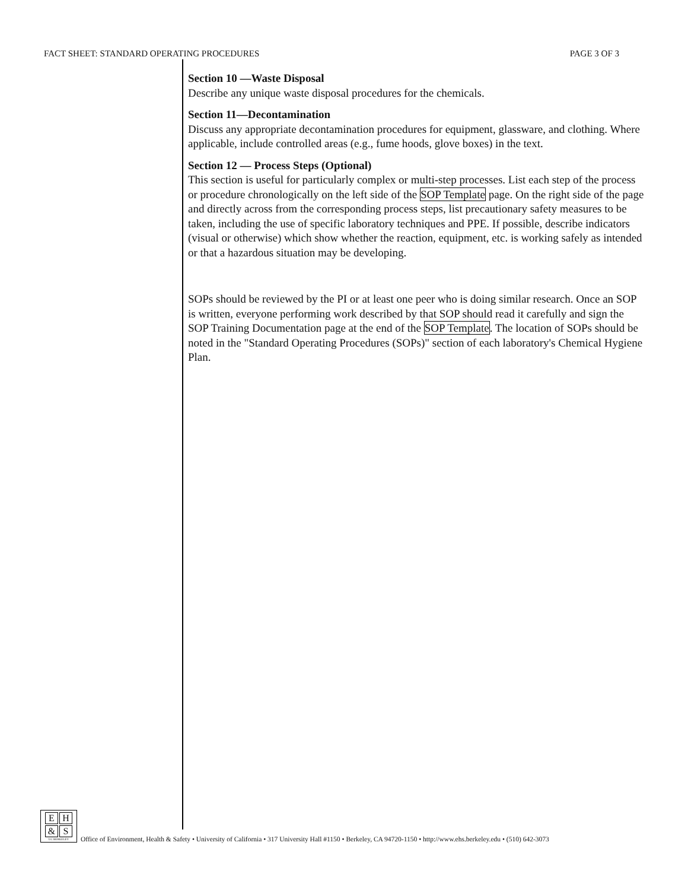FACT SHEET: STANDARD OPERATING PROCEDURES PAGE 3 OF 3
Section 10 —Waste Disposal
Describe any unique waste disposal procedures for the chemicals.
Section 11—Decontamination
Discuss any appropriate decontamination procedures for equipment, glassware, and clothing. Where applicable, include controlled areas (e.g., fume hoods, glove boxes) in the text.
Section 12 — Process Steps (Optional)
This section is useful for particularly complex or multi-step processes. List each step of the process or procedure chronologically on the left side of the SOP Template page. On the right side of the page and directly across from the corresponding process steps, list precautionary safety measures to be taken, including the use of specific laboratory techniques and PPE. If possible, describe indicators (visual or otherwise) which show whether the reaction, equipment, etc. is working safely as intended or that a hazardous situation may be developing.
SOPs should be reviewed by the PI or at least one peer who is doing similar research. Once an SOP is written, everyone performing work described by that SOP should read it carefully and sign the SOP Training Documentation page at the end of the SOP Template. The location of SOPs should be noted in the "Standard Operating Procedures (SOPs)" section of each laboratory's Chemical Hygiene Plan.
E H
& S
UC BERKELEY
Office of Environment, Health & Safety • University of California • 317 University Hall #1150 • Berkeley, CA 94720-1150 • http://www.ehs.berkeley.edu • (510) 642-3073